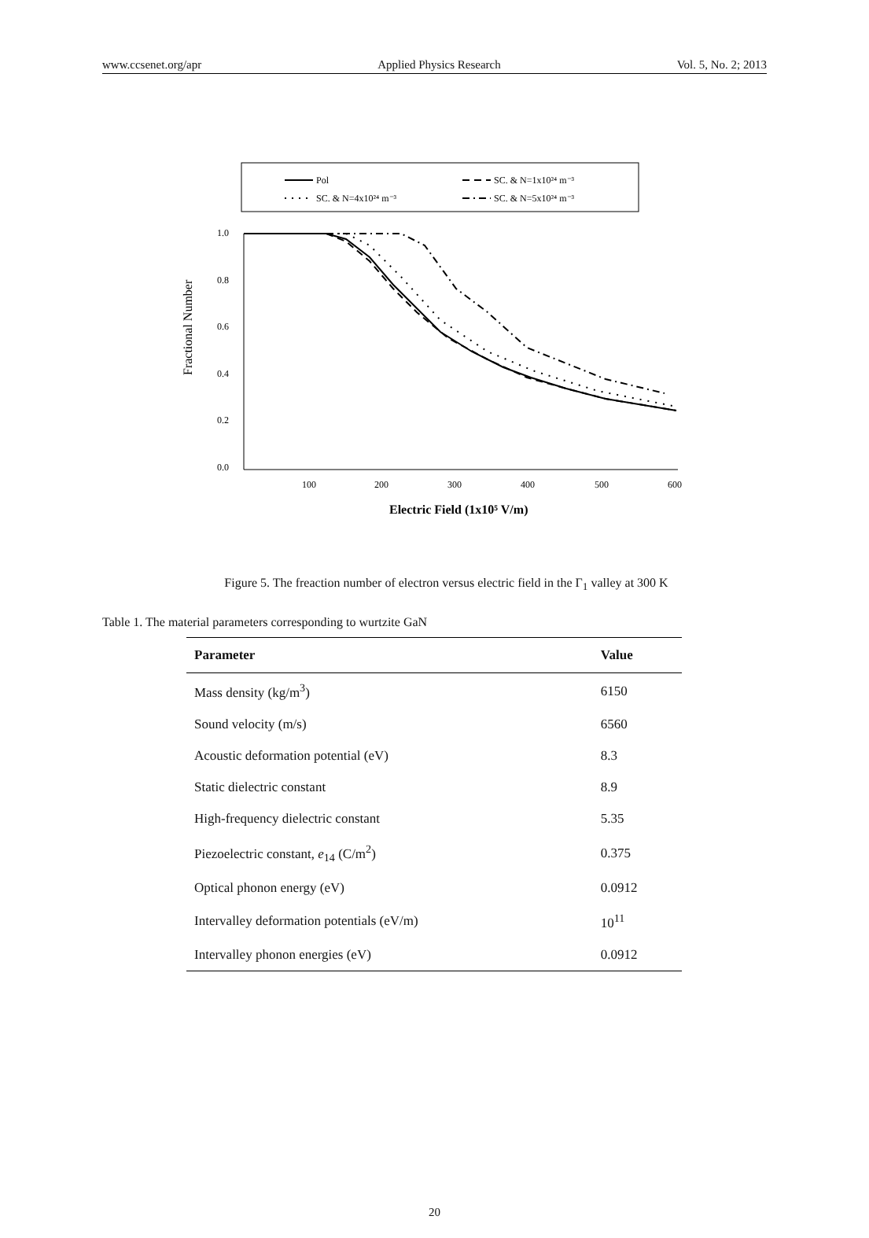www.ccsenet.org/apr Applied Physics Research Vol. 5, No. 2; 2013
Pol
SC. & N=1x10²⁴ m⁻³
SC. & N=4x10²⁴ m⁻³
SC. & N=5x10²⁴ m⁻³
1.0
0.8
0.6
0.4
0.2
0.0
100
200
300
400
500
600
Fractional Number
Electric Field (1x10⁵ V/m)
Figure 5. The freaction number of electron versus electric field in the Γ<sub>1</sub> valley at 300 K
Table 1. The material parameters corresponding to wurtzite GaN
| Parameter | Value |
| --- | --- |
| Mass density (kg/m<sup>3</sup>) | 6150 |
| Sound velocity (m/s) | 6560 |
| Acoustic deformation potential (eV) | 8.3 |
| Static dielectric constant | 8.9 |
| High-frequency dielectric constant | 5.35 |
| Piezoelectric constant, e<sub>14</sub> (C/m<sup>2</sup>) | 0.375 |
| Optical phonon energy (eV) | 0.0912 |
| Intervalley deformation potentials (eV/m) | 10<sup>11</sup> |
| Intervalley phonon energies (eV) | 0.0912 |
20